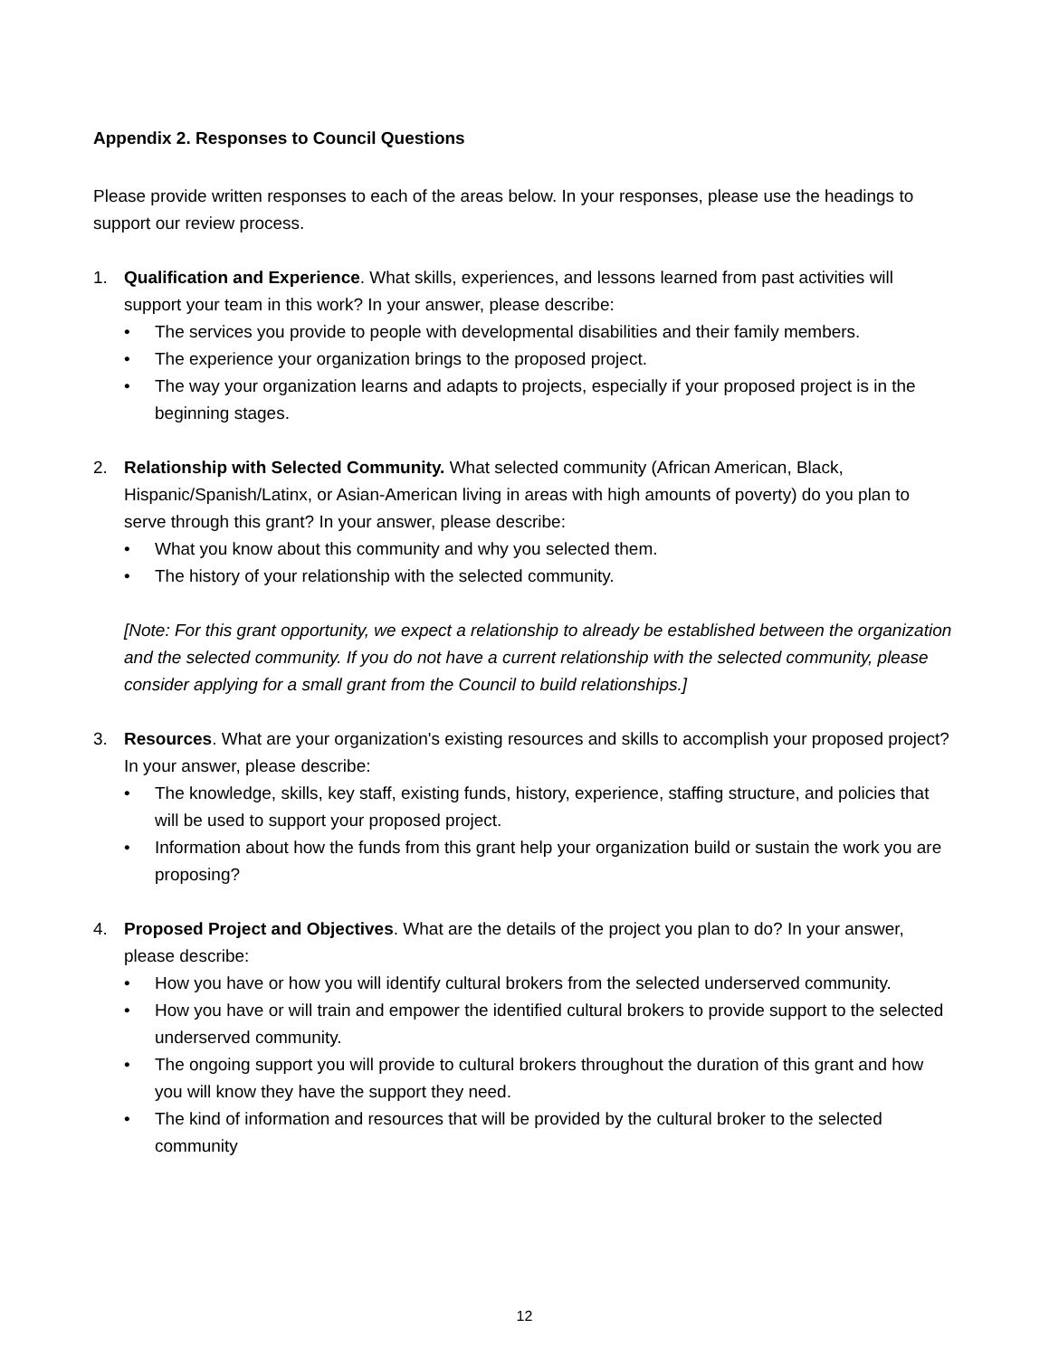Appendix 2. Responses to Council Questions
Please provide written responses to each of the areas below. In your responses, please use the headings to support our review process.
1. Qualification and Experience. What skills, experiences, and lessons learned from past activities will support your team in this work? In your answer, please describe:
• The services you provide to people with developmental disabilities and their family members.
• The experience your organization brings to the proposed project.
• The way your organization learns and adapts to projects, especially if your proposed project is in the beginning stages.
2. Relationship with Selected Community. What selected community (African American, Black, Hispanic/Spanish/Latinx, or Asian-American living in areas with high amounts of poverty) do you plan to serve through this grant? In your answer, please describe:
• What you know about this community and why you selected them.
• The history of your relationship with the selected community.
[Note: For this grant opportunity, we expect a relationship to already be established between the organization and the selected community. If you do not have a current relationship with the selected community, please consider applying for a small grant from the Council to build relationships.]
3. Resources. What are your organization's existing resources and skills to accomplish your proposed project? In your answer, please describe:
• The knowledge, skills, key staff, existing funds, history, experience, staffing structure, and policies that will be used to support your proposed project.
• Information about how the funds from this grant help your organization build or sustain the work you are proposing?
4. Proposed Project and Objectives. What are the details of the project you plan to do? In your answer, please describe:
• How you have or how you will identify cultural brokers from the selected underserved community.
• How you have or will train and empower the identified cultural brokers to provide support to the selected underserved community.
• The ongoing support you will provide to cultural brokers throughout the duration of this grant and how you will know they have the support they need.
• The kind of information and resources that will be provided by the cultural broker to the selected community
12